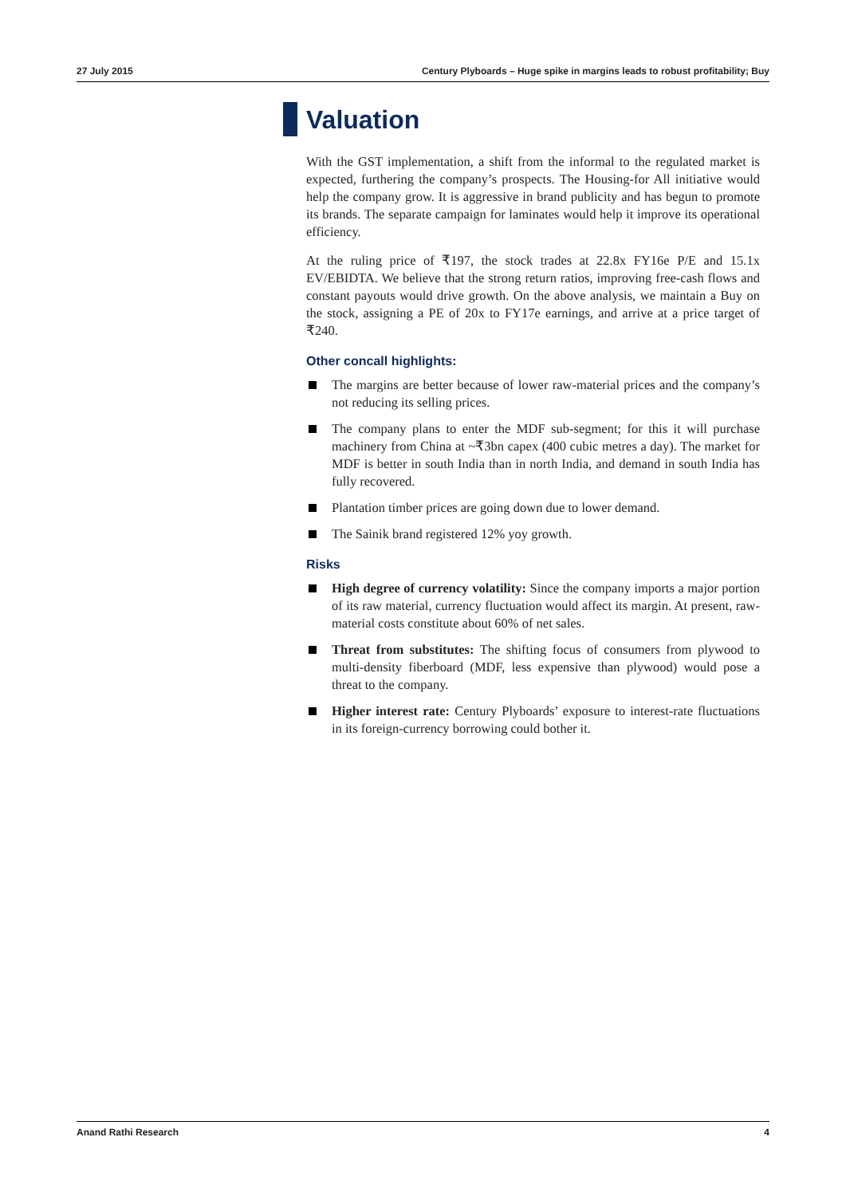27 July 2015 Century Plyboards – Huge spike in margins leads to robust profitability; Buy
Valuation
With the GST implementation, a shift from the informal to the regulated market is expected, furthering the company’s prospects. The Housing-for All initiative would help the company grow. It is aggressive in brand publicity and has begun to promote its brands. The separate campaign for laminates would help it improve its operational efficiency.
At the ruling price of ₹197, the stock trades at 22.8x FY16e P/E and 15.1x EV/EBIDTA. We believe that the strong return ratios, improving free-cash flows and constant payouts would drive growth. On the above analysis, we maintain a Buy on the stock, assigning a PE of 20x to FY17e earnings, and arrive at a price target of ₹240.
Other concall highlights:
The margins are better because of lower raw-material prices and the company’s not reducing its selling prices.
The company plans to enter the MDF sub-segment; for this it will purchase machinery from China at ~₹3bn capex (400 cubic metres a day). The market for MDF is better in south India than in north India, and demand in south India has fully recovered.
Plantation timber prices are going down due to lower demand.
The Sainik brand registered 12% yoy growth.
Risks
High degree of currency volatility: Since the company imports a major portion of its raw material, currency fluctuation would affect its margin. At present, raw-material costs constitute about 60% of net sales.
Threat from substitutes: The shifting focus of consumers from plywood to multi-density fiberboard (MDF, less expensive than plywood) would pose a threat to the company.
Higher interest rate: Century Plyboards’ exposure to interest-rate fluctuations in its foreign-currency borrowing could bother it.
Anand Rathi Research 4